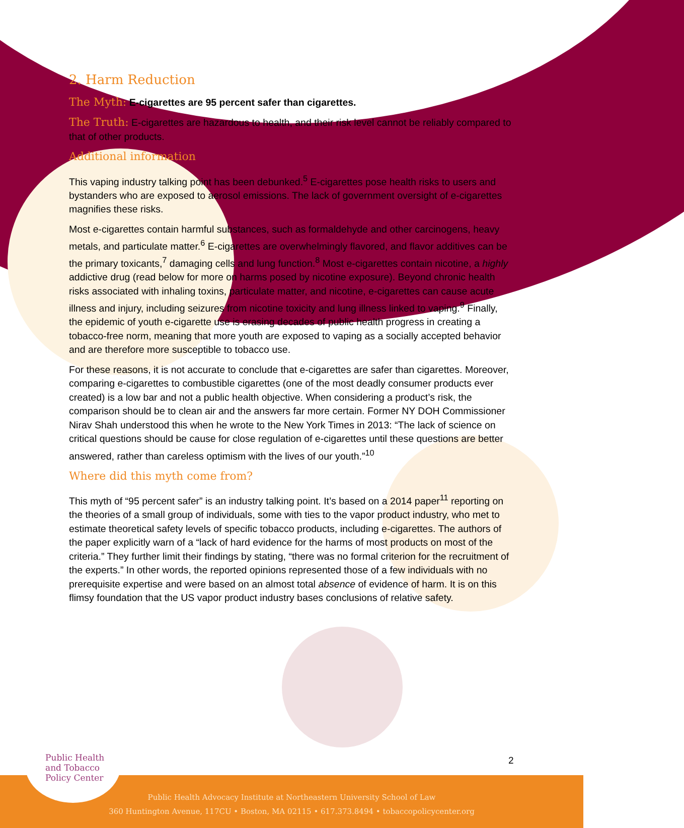2. Harm Reduction
The Myth: E-cigarettes are 95 percent safer than cigarettes.
The Truth: E-cigarettes are hazardous to health, and their risk level cannot be reliably compared to that of other products.
Additional information
This vaping industry talking point has been debunked.<sup>5</sup> E-cigarettes pose health risks to users and bystanders who are exposed to aerosol emissions. The lack of government oversight of e-cigarettes magnifies these risks.
Most e-cigarettes contain harmful substances, such as formaldehyde and other carcinogens, heavy metals, and particulate matter.<sup>6</sup> E-cigarettes are overwhelmingly flavored, and flavor additives can be the primary toxicants,<sup>7</sup> damaging cells and lung function.<sup>8</sup> Most e-cigarettes contain nicotine, a highly addictive drug (read below for more on harms posed by nicotine exposure). Beyond chronic health risks associated with inhaling toxins, particulate matter, and nicotine, e-cigarettes can cause acute illness and injury, including seizures from nicotine toxicity and lung illness linked to vaping.<sup>9</sup> Finally, the epidemic of youth e-cigarette use is erasing decades of public health progress in creating a tobacco-free norm, meaning that more youth are exposed to vaping as a socially accepted behavior and are therefore more susceptible to tobacco use.
For these reasons, it is not accurate to conclude that e-cigarettes are safer than cigarettes. Moreover, comparing e-cigarettes to combustible cigarettes (one of the most deadly consumer products ever created) is a low bar and not a public health objective. When considering a product’s risk, the comparison should be to clean air and the answers far more certain. Former NY DOH Commissioner Nirav Shah understood this when he wrote to the New York Times in 2013: “The lack of science on critical questions should be cause for close regulation of e-cigarettes until these questions are better answered, rather than careless optimism with the lives of our youth.”<sup>10</sup>
Where did this myth come from?
This myth of “95 percent safer” is an industry talking point. It’s based on a 2014 paper<sup>11</sup> reporting on the theories of a small group of individuals, some with ties to the vapor product industry, who met to estimate theoretical safety levels of specific tobacco products, including e-cigarettes. The authors of the paper explicitly warn of a “lack of hard evidence for the harms of most products on most of the criteria.” They further limit their findings by stating, “there was no formal criterion for the recruitment of the experts.” In other words, the reported opinions represented those of a few individuals with no prerequisite expertise and were based on an almost total absence of evidence of harm. It is on this flimsy foundation that the US vapor product industry bases conclusions of relative safety.
2
Public Health Advocacy Institute at Northeastern University School of Law
360 Huntington Avenue, 117CU • Boston, MA 02115 • 617.373.8494 • tobaccopolicycenter.org
Public Health
and Tobacco
Policy Center